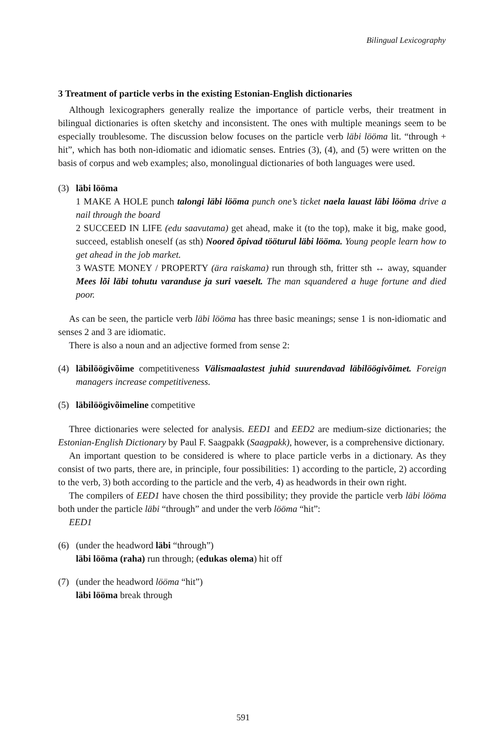Bilingual Lexicography
3 Treatment of particle verbs in the existing Estonian-English dictionaries
Although lexicographers generally realize the importance of particle verbs, their treatment in bilingual dictionaries is often sketchy and inconsistent. The ones with multiple meanings seem to be especially troublesome. The discussion below focuses on the particle verb läbi lööma lit. “through + hit”, which has both non-idiomatic and idiomatic senses. Entries (3), (4), and (5) were written on the basis of corpus and web examples; also, monolingual dictionaries of both languages were used.
(3) läbi lööma
1 MAKE A HOLE punch talongi läbi lööma punch one’s ticket naela lauast läbi lööma drive a nail through the board
2 SUCCEED IN LIFE (edu saavutama) get ahead, make it (to the top), make it big, make good, succeed, establish oneself (as sth) Noored õpivad tööturul läbi lööma. Young people learn how to get ahead in the job market.
3 WASTE MONEY / PROPERTY (ära raiskama) run through sth, fritter sth ↔ away, squander Mees lõi läbi tohutu varanduse ja suri vaeselt. The man squandered a huge fortune and died poor.
As can be seen, the particle verb läbi lööma has three basic meanings; sense 1 is non-idiomatic and senses 2 and 3 are idiomatic.
There is also a noun and an adjective formed from sense 2:
(4) läbilöögivõime competitiveness Välismaalastest juhid suurendavad läbilöögivõimet. Foreign managers increase competitiveness.
(5) läbilöögivõimeline competitive
Three dictionaries were selected for analysis. EED1 and EED2 are medium-size dictionaries; the Estonian-English Dictionary by Paul F. Saagpakk (Saagpakk), however, is a comprehensive dictionary.
An important question to be considered is where to place particle verbs in a dictionary. As they consist of two parts, there are, in principle, four possibilities: 1) according to the particle, 2) according to the verb, 3) both according to the particle and the verb, 4) as headwords in their own right.
The compilers of EED1 have chosen the third possibility; they provide the particle verb läbi lööma both under the particle läbi “through” and under the verb lööma “hit”:
EED1
(6) (under the headword läbi “through”)
läbi lööma (raha) run through; (edukas olema) hit off
(7) (under the headword lööma “hit”)
läbi lööma break through
591